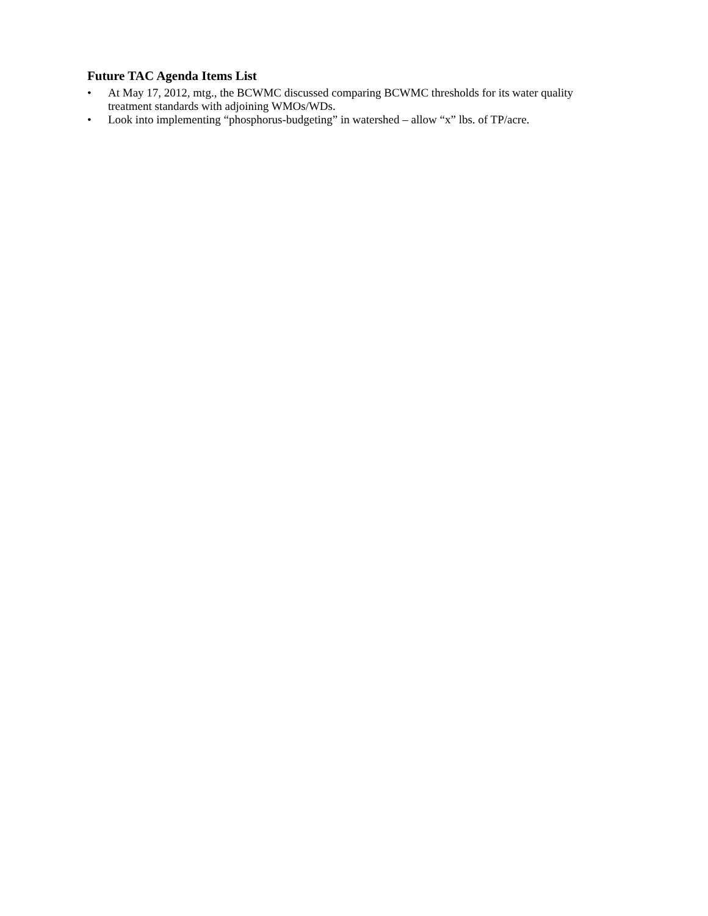Future TAC Agenda Items List
• At May 17, 2012, mtg., the BCWMC discussed comparing BCWMC thresholds for its water quality
treatment standards with adjoining WMOs/WDs.
• Look into implementing “phosphorus-budgeting” in watershed – allow “x” lbs. of TP/acre.